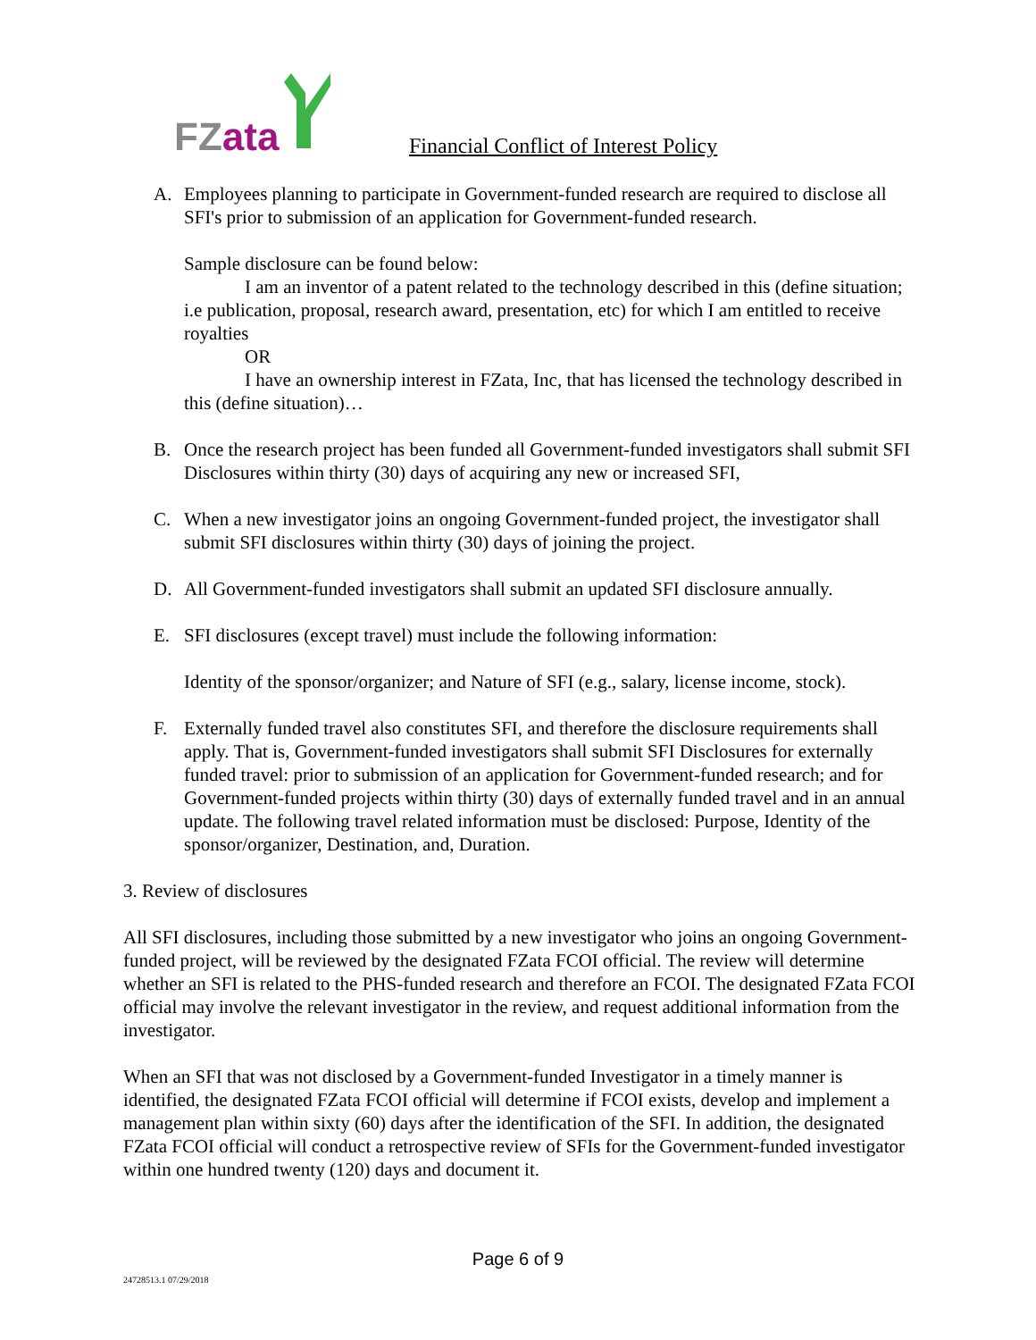FZ ata
Financial Conflict of Interest Policy
A. Employees planning to participate in Government-funded research are required to disclose all SFI's prior to submission of an application for Government-funded research.
Sample disclosure can be found below:
I am an inventor of a patent related to the technology described in this (define situation; i.e publication, proposal, research award, presentation, etc) for which I am entitled to receive royalties
OR
I have an ownership interest in FZata, Inc, that has licensed the technology described in this (define situation)…
B. Once the research project has been funded all Government-funded investigators shall submit SFI Disclosures within thirty (30) days of acquiring any new or increased SFI,
C. When a new investigator joins an ongoing Government-funded project, the investigator shall submit SFI disclosures within thirty (30) days of joining the project.
D. All Government-funded investigators shall submit an updated SFI disclosure annually.
E. SFI disclosures (except travel) must include the following information:
Identity of the sponsor/organizer; and Nature of SFI (e.g., salary, license income, stock).
F. Externally funded travel also constitutes SFI, and therefore the disclosure requirements shall apply. That is, Government-funded investigators shall submit SFI Disclosures for externally funded travel: prior to submission of an application for Government-funded research; and for Government-funded projects within thirty (30) days of externally funded travel and in an annual update. The following travel related information must be disclosed: Purpose, Identity of the sponsor/organizer, Destination, and, Duration.
3. Review of disclosures
All SFI disclosures, including those submitted by a new investigator who joins an ongoing Government-funded project, will be reviewed by the designated FZata FCOI official. The review will determine whether an SFI is related to the PHS-funded research and therefore an FCOI. The designated FZata FCOI official may involve the relevant investigator in the review, and request additional information from the investigator.
When an SFI that was not disclosed by a Government-funded Investigator in a timely manner is identified, the designated FZata FCOI official will determine if FCOI exists, develop and implement a management plan within sixty (60) days after the identification of the SFI. In addition, the designated FZata FCOI official will conduct a retrospective review of SFIs for the Government-funded investigator within one hundred twenty (120) days and document it.
Page 6 of 9
24728513.1 07/29/2018